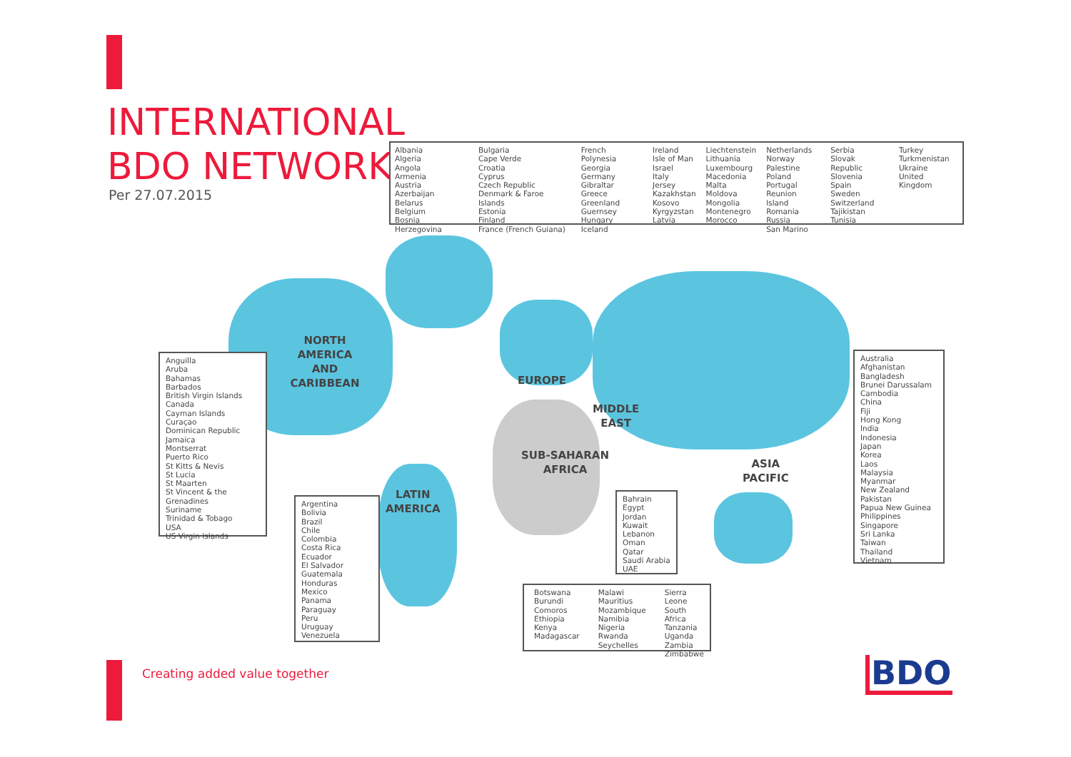INTERNATIONAL
BDO NETWORK
Per 27.07.2015
Albania
Algeria
Angola
Armenia
Austria
Azerbaijan
Belarus
Belgium
Bosnia Herzegovina
Bulgaria
Cape Verde
Croatia
Cyprus
Czech Republic
Denmark & Faroe Islands
Estonia
Finland
France (French Guiana)
French Polynesia
Georgia
Germany
Gibraltar
Greece
Greenland
Guernsey
Hungary
Iceland
Ireland
Isle of Man
Israel
Italy
Jersey
Kazakhstan
Kosovo
Kyrgyzstan
Latvia
Liechtenstein
Lithuania
Luxembourg
Macedonia
Malta
Moldova
Mongolia
Montenegro
Morocco
Netherlands
Norway
Palestine
Poland
Portugal
Reunion Island
Romania
Russia
San Marino
Serbia
Slovak Republic
Slovenia
Spain
Sweden
Switzerland
Tajikistan
Tunisia
Turkey
Turkmenistan
Ukraine
United Kingdom
NORTH AMERICA
AND
CARIBBEAN
EUROPE
MIDDLE
EAST
SUB-SAHARAN
AFRICA
LATIN
AMERICA
ASIA
PACIFIC
Anguilla
Aruba
Bahamas
Barbados
British Virgin Islands
Canada
Cayman Islands
Curaçao
Dominican Republic
Jamaica
Montserrat
Puerto Rico
St Kitts & Nevis
St Lucia
St Maarten
St Vincent & the Grenadines
Suriname
Trinidad & Tobago
USA
US Virgin Islands
Argentina
Bolivia
Brazil
Chile
Colombia
Costa Rica
Ecuador
El Salvador
Guatemala
Honduras
Mexico
Panama
Paraguay
Peru
Uruguay
Venezuela
Bahrain
Egypt
Jordan
Kuwait
Lebanon
Oman
Qatar
Saudi Arabia
UAE
Botswana
Burundi
Comoros
Ethiopia
Kenya
Madagascar
Malawi
Mauritius
Mozambique
Namibia
Nigeria
Rwanda
Seychelles
Sierra Leone
South Africa
Tanzania
Uganda
Zambia
Zimbabwe
Australia
Afghanistan
Bangladesh
Brunei Darussalam
Cambodia
China
Fiji
Hong Kong
India
Indonesia
Japan
Korea
Laos
Malaysia
Myanmar
New Zealand
Pakistan
Papua New Guinea
Philippines
Singapore
Sri Lanka
Taiwan
Thailand
Vietnam
Creating added value together BDO